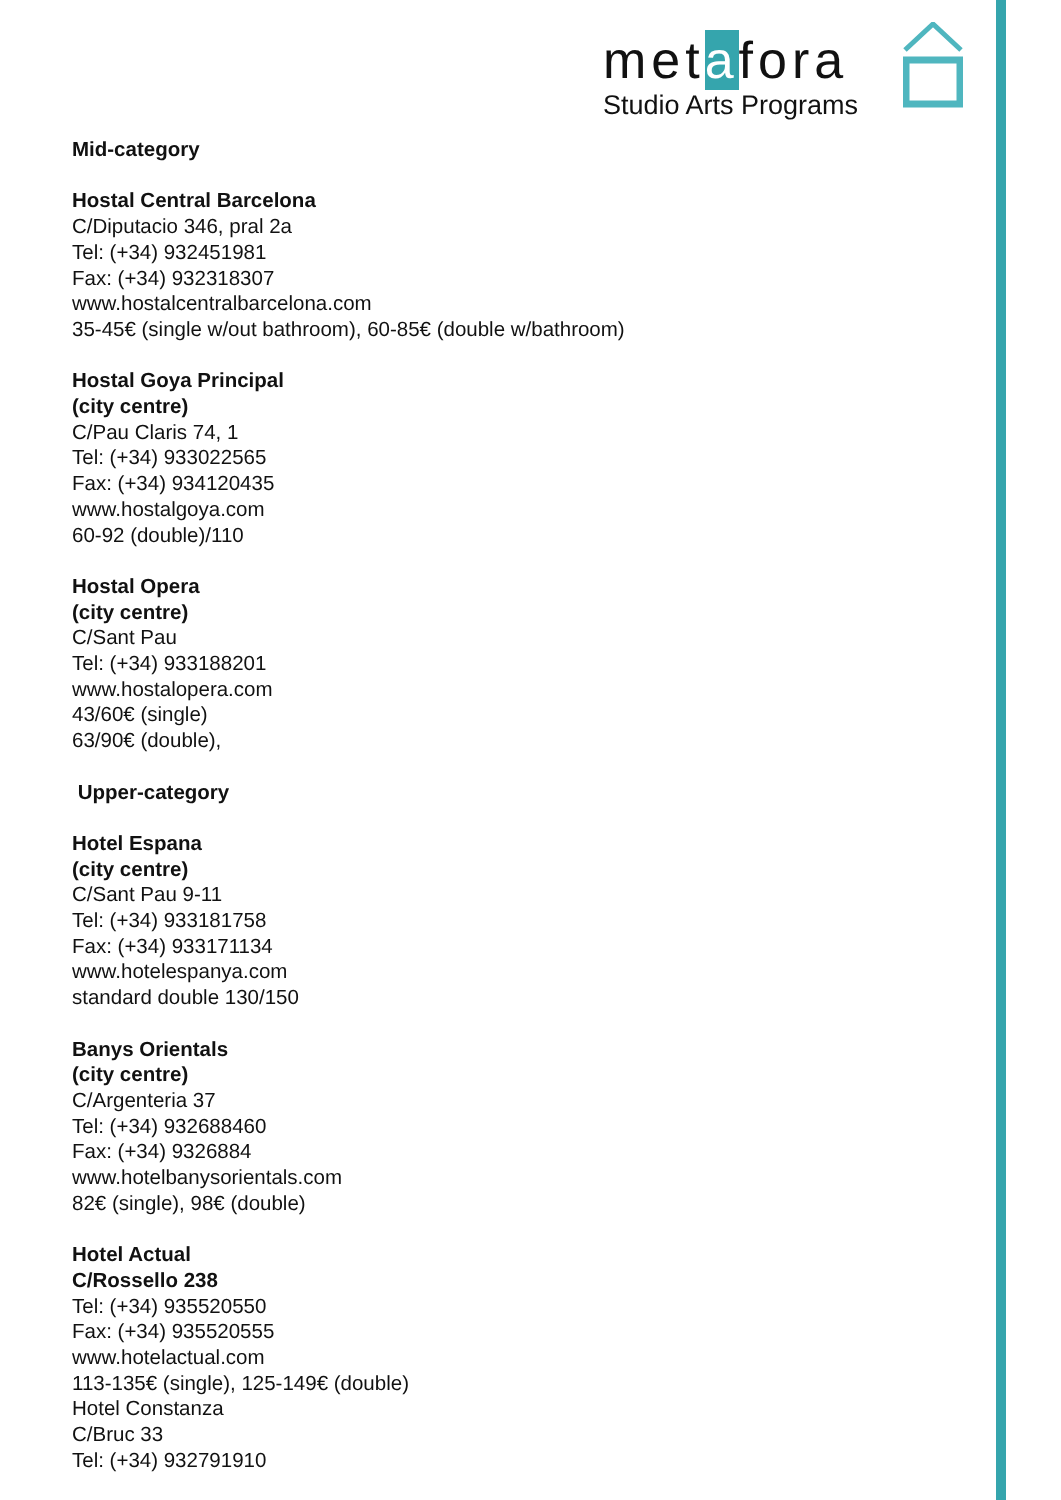metafora
Studio Arts Programs
Mid-category
Hostal Central Barcelona
C/Diputacio 346, pral 2a
Tel: (+34) 932451981
Fax: (+34) 932318307
www.hostalcentralbarcelona.com
35-45€ (single w/out bathroom), 60-85€ (double w/bathroom)
Hostal Goya Principal
(city centre)
C/Pau Claris 74, 1
Tel: (+34) 933022565
Fax: (+34) 934120435
www.hostalgoya.com
60-92 (double)/110
Hostal Opera
(city centre)
C/Sant Pau
Tel: (+34) 933188201
www.hostalopera.com
43/60€ (single)
63/90€ (double),
Upper-category
Hotel Espana
(city centre)
C/Sant Pau 9-11
Tel: (+34) 933181758
Fax: (+34) 933171134
www.hotelespanya.com
standard double 130/150
Banys Orientals
(city centre)
C/Argenteria 37
Tel: (+34) 932688460
Fax: (+34) 9326884
www.hotelbanysorientals.com
82€ (single), 98€ (double)
Hotel Actual
C/Rossello 238
Tel: (+34) 935520550
Fax: (+34) 935520555
www.hotelactual.com
113-135€ (single), 125-149€ (double)
Hotel Constanza
C/Bruc 33
Tel: (+34) 932791910